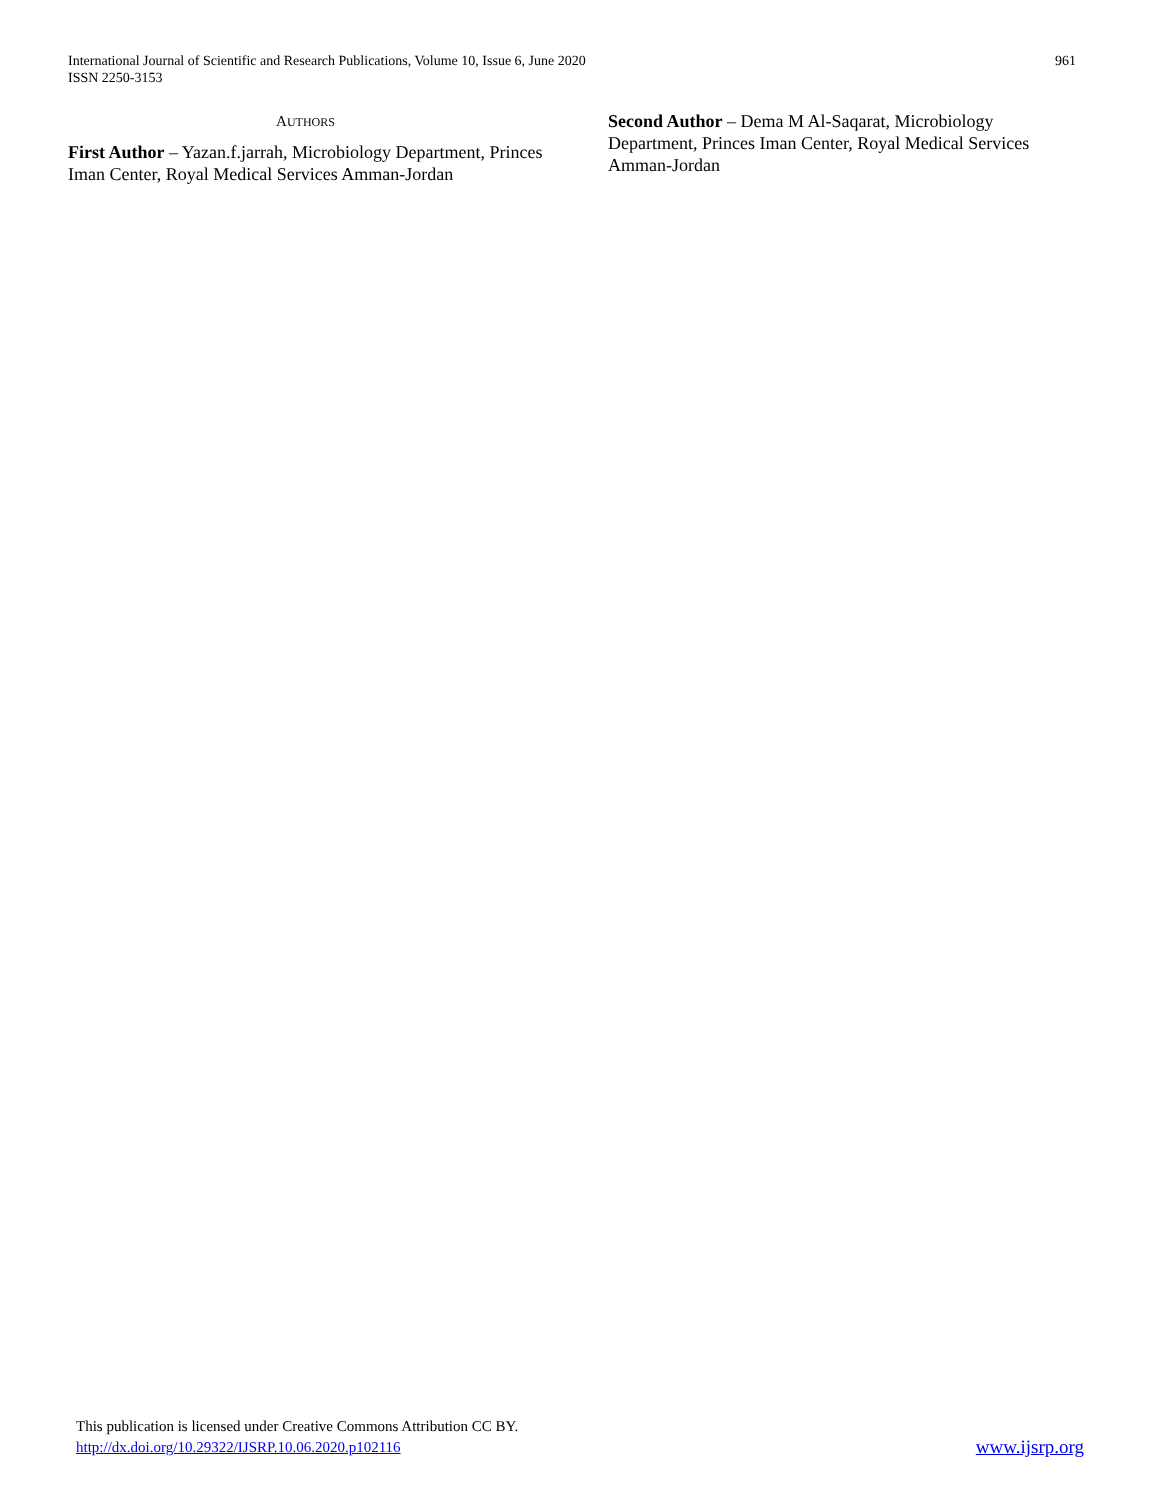International Journal of Scientific and Research Publications, Volume 10, Issue 6, June 2020
ISSN 2250-3153
961
AUTHORS
First Author – Yazan.f.jarrah, Microbiology Department, Princes Iman Center, Royal Medical Services Amman-Jordan
Second Author – Dema M Al-Saqarat, Microbiology Department, Princes Iman Center, Royal Medical Services Amman-Jordan
This publication is licensed under Creative Commons Attribution CC BY.
http://dx.doi.org/10.29322/IJSRP.10.06.2020.p102116
www.ijsrp.org